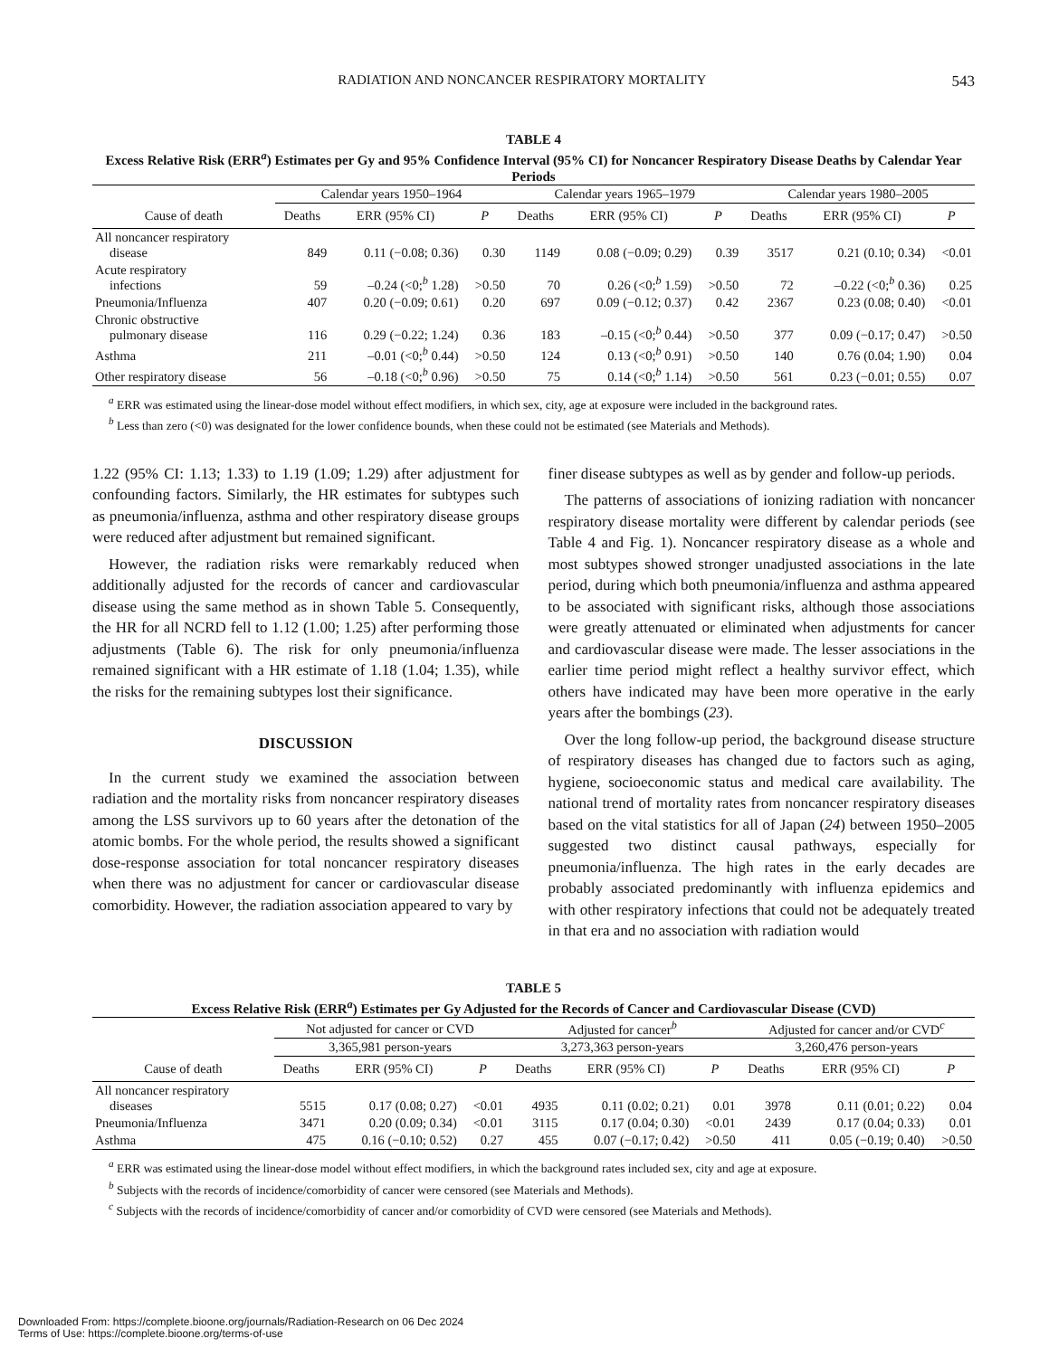RADIATION AND NONCANCER RESPIRATORY MORTALITY 543
TABLE 4
Excess Relative Risk (ERR<sup>a</sup>) Estimates per Gy and 95% Confidence Interval (95% CI) for Noncancer Respiratory Disease Deaths by Calendar Year Periods
| | Calendar years 1950–1964 | | | Calendar years 1965–1979 | | | Calendar years 1980–2005 | | |
| --- | --- | --- | --- | --- | --- | --- | --- | --- | --- |
| Cause of death | Deaths | ERR (95% CI) | P | Deaths | ERR (95% CI) | P | Deaths | ERR (95% CI) | P |
| All noncancer respiratory disease | 849 | 0.11 (−0.08; 0.36) | 0.30 | 1149 | 0.08 (−0.09; 0.29) | 0.39 | 3517 | 0.21 (0.10; 0.34) | <0.01 |
| Acute respiratory infections | 59 | –0.24 (<0;<sup>b</sup> 1.28) | >0.50 | 70 | 0.26 (<0;<sup>b</sup> 1.59) | >0.50 | 72 | –0.22 (<0;<sup>b</sup> 0.36) | 0.25 |
| Pneumonia/Influenza | 407 | 0.20 (−0.09; 0.61) | 0.20 | 697 | 0.09 (−0.12; 0.37) | 0.42 | 2367 | 0.23 (0.08; 0.40) | <0.01 |
| Chronic obstructive pulmonary disease | 116 | 0.29 (−0.22; 1.24) | 0.36 | 183 | –0.15 (<0;<sup>b</sup> 0.44) | >0.50 | 377 | 0.09 (−0.17; 0.47) | >0.50 |
| Asthma | 211 | –0.01 (<0;<sup>b</sup> 0.44) | >0.50 | 124 | 0.13 (<0;<sup>b</sup> 0.91) | >0.50 | 140 | 0.76 (0.04; 1.90) | 0.04 |
| Other respiratory disease | 56 | –0.18 (<0;<sup>b</sup> 0.96) | >0.50 | 75 | 0.14 (<0;<sup>b</sup> 1.14) | >0.50 | 561 | 0.23 (−0.01; 0.55) | 0.07 |
<sup>a</sup> ERR was estimated using the linear-dose model without effect modifiers, in which sex, city, age at exposure were included in the background rates.
<sup>b</sup> Less than zero (<0) was designated for the lower confidence bounds, when these could not be estimated (see Materials and Methods).
1.22 (95% CI: 1.13; 1.33) to 1.19 (1.09; 1.29) after adjustment for confounding factors. Similarly, the HR estimates for subtypes such as pneumonia/influenza, asthma and other respiratory disease groups were reduced after adjustment but remained significant.
However, the radiation risks were remarkably reduced when additionally adjusted for the records of cancer and cardiovascular disease using the same method as in shown Table 5. Consequently, the HR for all NCRD fell to 1.12 (1.00; 1.25) after performing those adjustments (Table 6). The risk for only pneumonia/influenza remained significant with a HR estimate of 1.18 (1.04; 1.35), while the risks for the remaining subtypes lost their significance.
DISCUSSION
In the current study we examined the association between radiation and the mortality risks from noncancer respiratory diseases among the LSS survivors up to 60 years after the detonation of the atomic bombs. For the whole period, the results showed a significant dose-response association for total noncancer respiratory diseases when there was no adjustment for cancer or cardiovascular disease comorbidity. However, the radiation association appeared to vary by
finer disease subtypes as well as by gender and follow-up periods.
The patterns of associations of ionizing radiation with noncancer respiratory disease mortality were different by calendar periods (see Table 4 and Fig. 1). Noncancer respiratory disease as a whole and most subtypes showed stronger unadjusted associations in the late period, during which both pneumonia/influenza and asthma appeared to be associated with significant risks, although those associations were greatly attenuated or eliminated when adjustments for cancer and cardiovascular disease were made. The lesser associations in the earlier time period might reflect a healthy survivor effect, which others have indicated may have been more operative in the early years after the bombings (23).
Over the long follow-up period, the background disease structure of respiratory diseases has changed due to factors such as aging, hygiene, socioeconomic status and medical care availability. The national trend of mortality rates from noncancer respiratory diseases based on the vital statistics for all of Japan (24) between 1950–2005 suggested two distinct causal pathways, especially for pneumonia/influenza. The high rates in the early decades are probably associated predominantly with influenza epidemics and with other respiratory infections that could not be adequately treated in that era and no association with radiation would
TABLE 5
Excess Relative Risk (ERR<sup>a</sup>) Estimates per Gy Adjusted for the Records of Cancer and Cardiovascular Disease (CVD)
| | Not adjusted for cancer or CVD | | | Adjusted for cancer<sup>b</sup> | | | Adjusted for cancer and/or CVD<sup>c</sup> | | |
| --- | --- | --- | --- | --- | --- | --- | --- | --- | --- |
| | 3,365,981 person-years | | | 3,273,363 person-years | | | 3,260,476 person-years | | |
| Cause of death | Deaths | ERR (95% CI) | P | Deaths | ERR (95% CI) | P | Deaths | ERR (95% CI) | P |
| All noncancer respiratory diseases | 5515 | 0.17 (0.08; 0.27) | <0.01 | 4935 | 0.11 (0.02; 0.21) | 0.01 | 3978 | 0.11 (0.01; 0.22) | 0.04 |
| Pneumonia/Influenza | 3471 | 0.20 (0.09; 0.34) | <0.01 | 3115 | 0.17 (0.04; 0.30) | <0.01 | 2439 | 0.17 (0.04; 0.33) | 0.01 |
| Asthma | 475 | 0.16 (−0.10; 0.52) | 0.27 | 455 | 0.07 (−0.17; 0.42) | >0.50 | 411 | 0.05 (−0.19; 0.40) | >0.50 |
<sup>a</sup> ERR was estimated using the linear-dose model without effect modifiers, in which the background rates included sex, city and age at exposure.
<sup>b</sup> Subjects with the records of incidence/comorbidity of cancer were censored (see Materials and Methods).
<sup>c</sup> Subjects with the records of incidence/comorbidity of cancer and/or comorbidity of CVD were censored (see Materials and Methods).
Downloaded From: https://complete.bioone.org/journals/Radiation-Research on 06 Dec 2024
Terms of Use: https://complete.bioone.org/terms-of-use